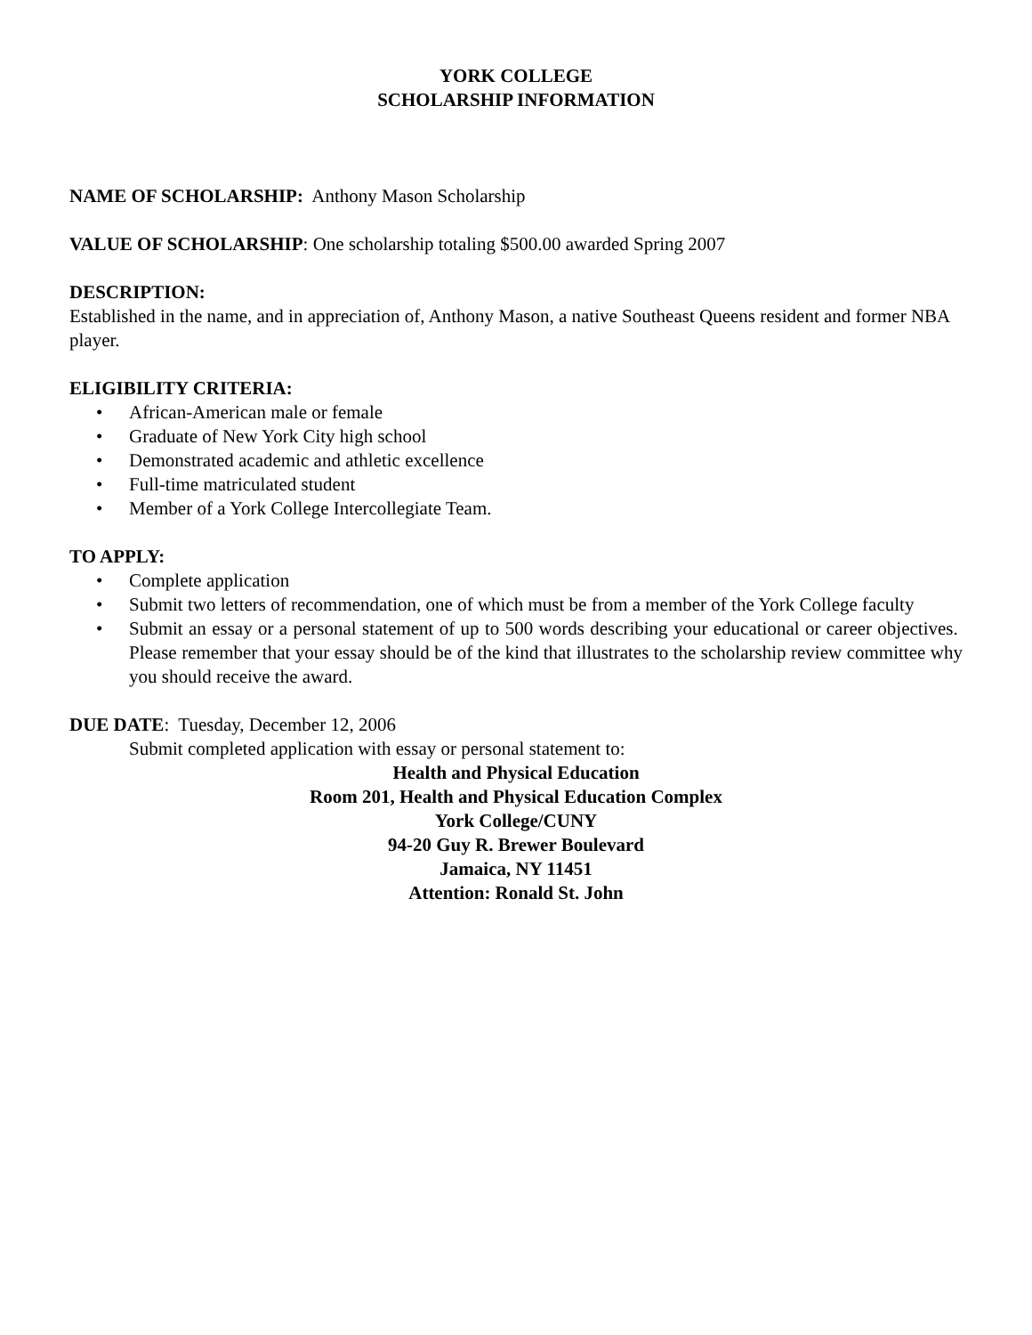YORK COLLEGE
SCHOLARSHIP INFORMATION
NAME OF SCHOLARSHIP: Anthony Mason Scholarship
VALUE OF SCHOLARSHIP: One scholarship totaling $500.00 awarded Spring 2007
DESCRIPTION:
Established in the name, and in appreciation of, Anthony Mason, a native Southeast Queens resident and former NBA player.
ELIGIBILITY CRITERIA:
• African-American male or female
• Graduate of New York City high school
• Demonstrated academic and athletic excellence
• Full-time matriculated student
• Member of a York College Intercollegiate Team.
TO APPLY:
• Complete application
• Submit two letters of recommendation, one of which must be from a member of the York College faculty
• Submit an essay or a personal statement of up to 500 words describing your educational or career objectives. Please remember that your essay should be of the kind that illustrates to the scholarship review committee why you should receive the award.
DUE DATE: Tuesday, December 12, 2006
Submit completed application with essay or personal statement to:
Health and Physical Education
Room 201, Health and Physical Education Complex
York College/CUNY
94-20 Guy R. Brewer Boulevard
Jamaica, NY 11451
Attention: Ronald St. John